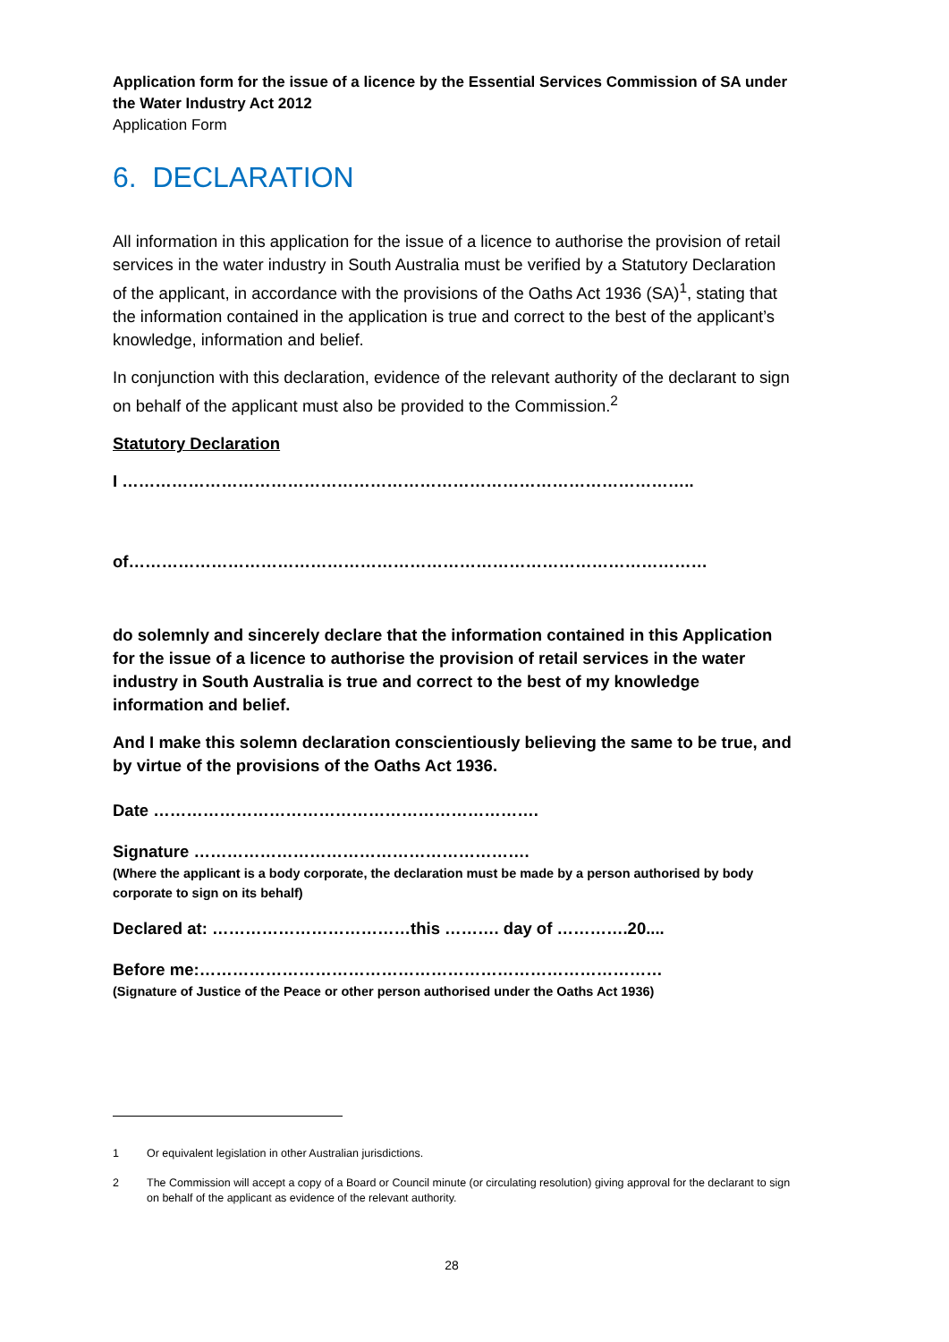Application form for the issue of a licence by the Essential Services Commission of SA under the Water Industry Act 2012
Application Form
6. DECLARATION
All information in this application for the issue of a licence to authorise the provision of retail services in the water industry in South Australia must be verified by a Statutory Declaration of the applicant, in accordance with the provisions of the Oaths Act 1936 (SA)<sup>1</sup>, stating that the information contained in the application is true and correct to the best of the applicant’s knowledge, information and belief.
In conjunction with this declaration, evidence of the relevant authority of the declarant to sign on behalf of the applicant must also be provided to the Commission.<sup>2</sup>
Statutory Declaration
I …………………………………………………………………………………………..
of……………………………………………………………………………………………
do solemnly and sincerely declare that the information contained in this Application for the issue of a licence to authorise the provision of retail services in the water industry in South Australia is true and correct to the best of my knowledge information and belief.
And I make this solemn declaration conscientiously believing the same to be true, and by virtue of the provisions of the Oaths Act 1936.
Date …………………………………………………………….
Signature …………………………………………………….
(Where the applicant is a body corporate, the declaration must be made by a person authorised by body corporate to sign on its behalf)
Declared at: ………………………………this ………. day of ………….20....
Before me:…………………………………………………………………………
(Signature of Justice of the Peace or other person authorised under the Oaths Act 1936)
1 Or equivalent legislation in other Australian jurisdictions.
2 The Commission will accept a copy of a Board or Council minute (or circulating resolution) giving approval for the declarant to sign on behalf of the applicant as evidence of the relevant authority.
28